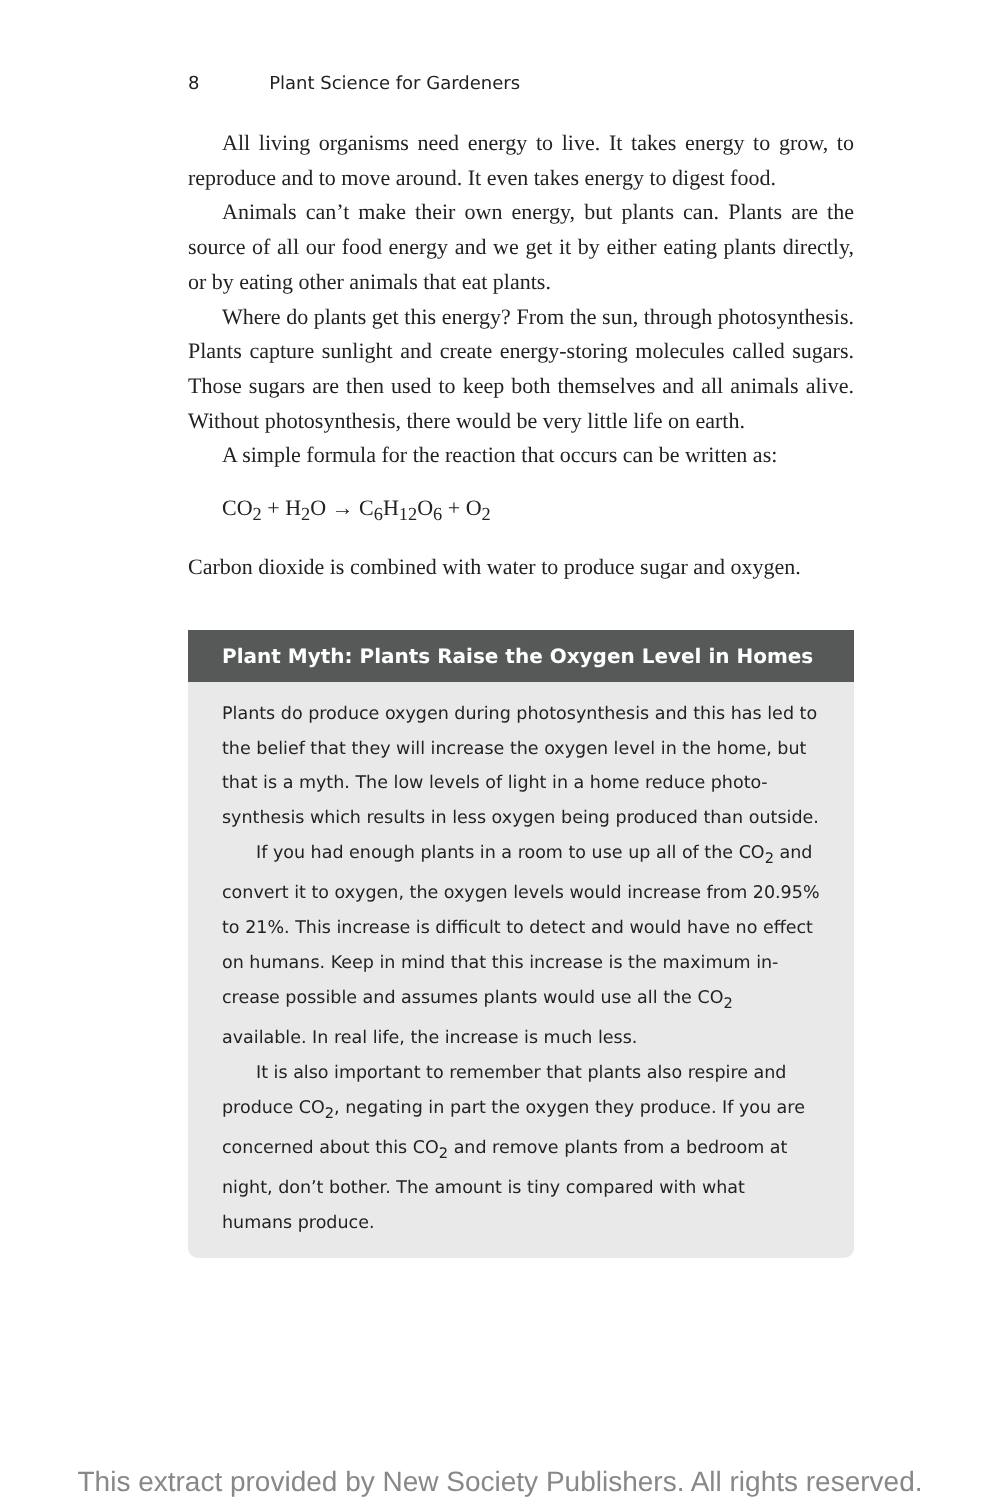8 Plant Science for Gardeners
All living organisms need energy to live. It takes energy to grow, to reproduce and to move around. It even takes energy to digest food.
Animals can’t make their own energy, but plants can. Plants are the source of all our food energy and we get it by either eating plants directly, or by eating other animals that eat plants.
Where do plants get this energy? From the sun, through photo­synthesis. Plants capture sunlight and create energy-storing mol­ecules called sugars. Those sugars are then used to keep both themselves and all animals alive. Without photosynthesis, there would be very little life on earth.
A simple formula for the reaction that occurs can be written as:
CO<sub>2</sub> + H<sub>2</sub>O → C<sub>6</sub>H<sub>12</sub>O<sub>6</sub> + O<sub>2</sub>
Carbon dioxide is combined with water to produce sugar and oxygen.
Plant Myth: Plants Raise the Oxygen Level in Homes
Plants do produce oxygen during photosynthesis and this has led to the belief that they will increase the oxygen level in the home, but that is a myth. The low levels of light in a home reduce photo­synthesis which results in less oxygen being produced than outside.
If you had enough plants in a room to use up all of the CO<sub>2</sub> and convert it to oxygen, the oxygen levels would increase from 20.95% to 21%. This increase is difficult to detect and would have no effect on humans. Keep in mind that this increase is the maximum in­crease possible and assumes plants would use all the CO<sub>2</sub> available. In real life, the increase is much less.
It is also important to remember that plants also respire and produce CO<sub>2</sub>, negating in part the oxygen they produce. If you are concerned about this CO<sub>2</sub> and remove plants from a bedroom at night, don’t bother. The amount is tiny compared with what humans produce.
This extract provided by New Society Publishers. All rights reserved.